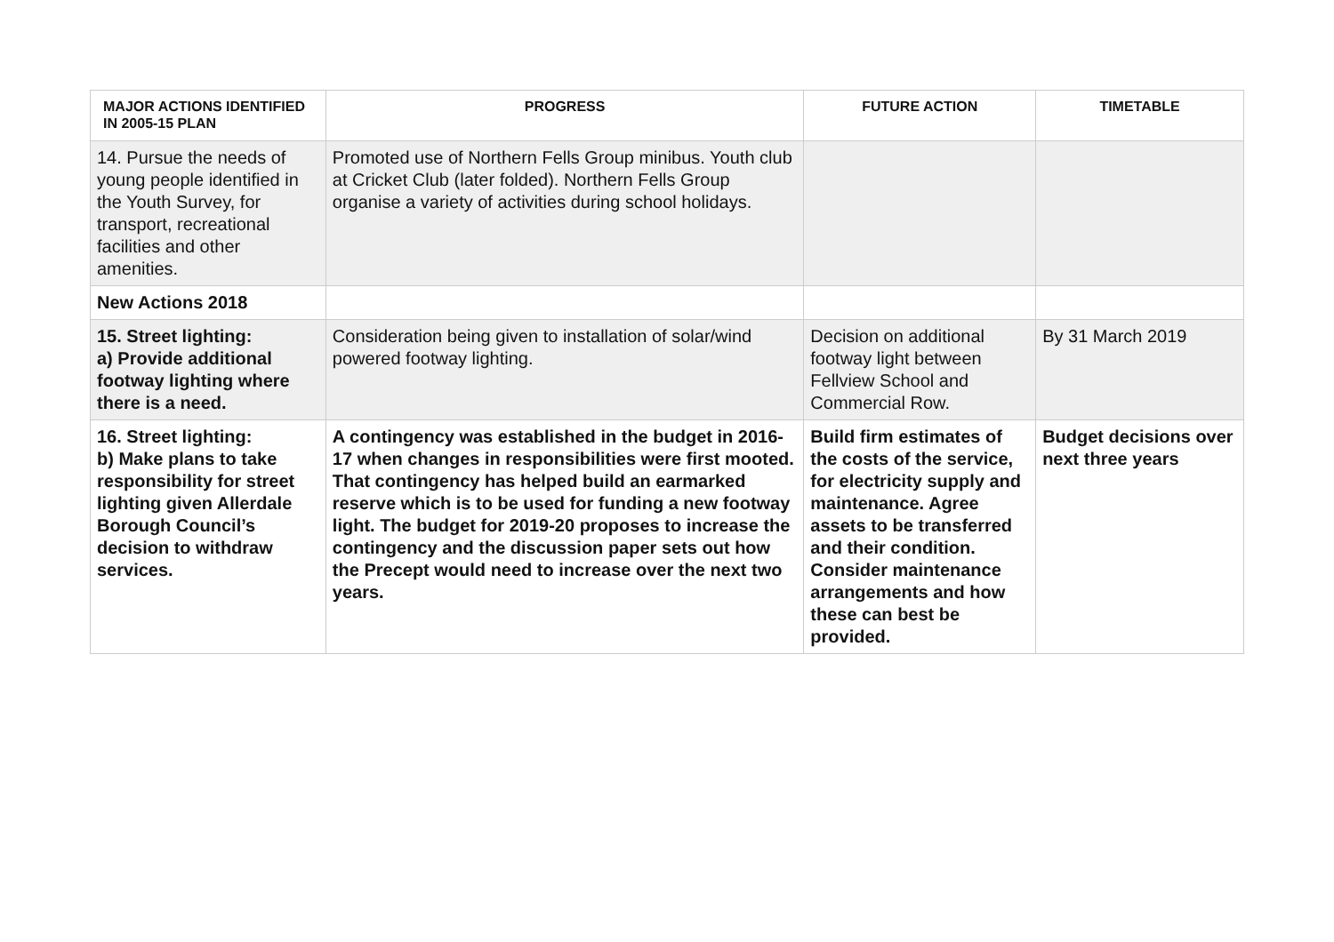| MAJOR ACTIONS IDENTIFIED IN 2005-15 PLAN | PROGRESS | FUTURE ACTION | TIMETABLE |
| --- | --- | --- | --- |
| 14. Pursue the needs of young people identified in the Youth Survey, for transport, recreational facilities and other amenities. | Promoted use of Northern Fells Group minibus. Youth club at Cricket Club (later folded). Northern Fells Group organise a variety of activities during school holidays. | | |
| New Actions 2018 | | | |
| 15. Street lighting: a) Provide additional footway lighting where there is a need. | Consideration being given to installation of solar/wind powered footway lighting. | Decision on additional footway light between Fellview School and Commercial Row. | By 31 March 2019 |
| 16. Street lighting: b) Make plans to take responsibility for street lighting given Allerdale Borough Council’s decision to withdraw services. | A contingency was established in the budget in 2016-17 when changes in responsibilities were first mooted. That contingency has helped build an earmarked reserve which is to be used for funding a new footway light. The budget for 2019-20 proposes to increase the contingency and the discussion paper sets out how the Precept would need to increase over the next two years. | Build firm estimates of the costs of the service, for electricity supply and maintenance. Agree assets to be transferred and their condition. Consider maintenance arrangements and how these can best be provided. | Budget decisions over next three years |